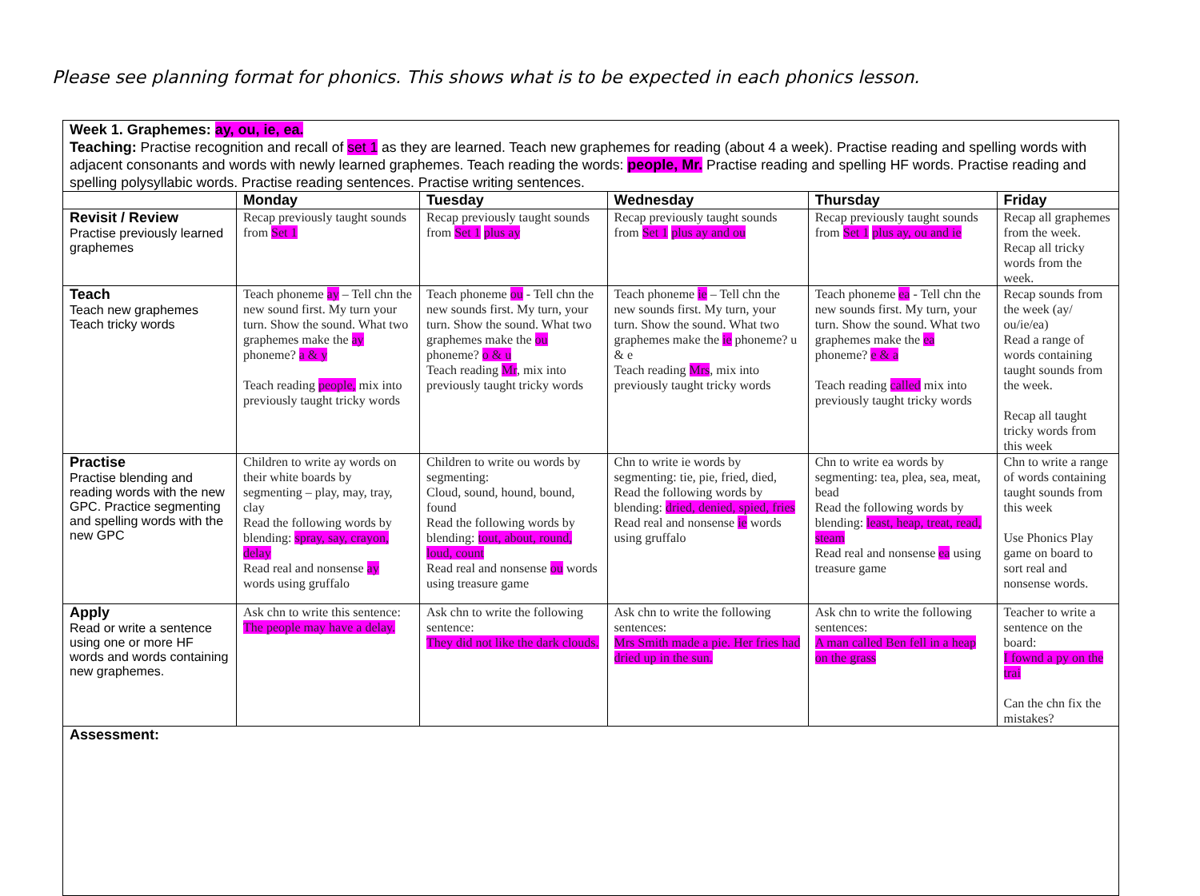Please see planning format for phonics. This shows what is to be expected in each phonics lesson.
| Week 1. Graphemes: ay, ou, ie, ea. Teaching: Practise recognition and recall of set 1 as they are learned. Teach new graphemes for reading (about 4 a week). Practise reading and spelling words with adjacent consonants and words with newly learned graphemes. Teach reading the words: people, Mr. Practise reading and spelling HF words. Practise reading and spelling polysyllabic words. Practise reading sentences. Practise writing sentences. | | | | | |
| | Monday | Tuesday | Wednesday | Thursday | Friday |
| Revisit / Review Practise previously learned graphemes | Recap previously taught sounds from Set 1 | Recap previously taught sounds from Set 1 plus ay | Recap previously taught sounds from Set 1 plus ay and ou | Recap previously taught sounds from Set 1 plus ay, ou and ie | Recap all graphemes from the week. Recap all tricky words from the week. |
| Teach Teach new graphemes Teach tricky words | Teach phoneme ay – Tell chn the new sound first. My turn your turn. Show the sound. What two graphemes make the ay phoneme? a & y Teach reading people, mix into previously taught tricky words | Teach phoneme ou - Tell chn the new sounds first. My turn, your turn. Show the sound. What two graphemes make the ou phoneme? o & u Teach reading Mr , mix into previously taught tricky words | Teach phoneme ie – Tell chn the new sounds first. My turn, your turn. Show the sound. What two graphemes make the ie phoneme? u & e Teach reading Mrs , mix into previously taught tricky words | Teach phoneme ea - Tell chn the new sounds first. My turn, your turn. Show the sound. What two graphemes make the ea phoneme? e & a Teach reading called mix into previously taught tricky words | Recap sounds from the week (ay/ ou/ie/ea) Read a range of words containing taught sounds from the week. Recap all taught tricky words from this week |
| Practise Practise blending and reading words with the new GPC. Practice segmenting and spelling words with the new GPC | Children to write ay words on their white boards by segmenting – play, may, tray, clay Read the following words by blending: spray, say, crayon, delay Read real and nonsense ay words using gruffalo | Children to write ou words by segmenting: Cloud, sound, hound, bound, found Read the following words by blending: tout, about, round, loud, count Read real and nonsense ou words using treasure game | Chn to write ie words by segmenting: tie, pie, fried, died, Read the following words by blending: dried, denied, spied, fries Read real and nonsense ie words using gruffalo | Chn to write ea words by segmenting: tea, plea, sea, meat, bead Read the following words by blending: least, heap, treat, read, steam Read real and nonsense ea using treasure game | Chn to write a range of words containing taught sounds from this week Use Phonics Play game on board to sort real and nonsense words. |
| Apply Read or write a sentence using one or more HF words and words containing new graphemes. | Ask chn to write this sentence: The people may have a delay. | Ask chn to write the following sentence: They did not like the dark clouds. | Ask chn to write the following sentences: Mrs Smith made a pie. Her fries had dried up in the sun. | Ask chn to write the following sentences: A man called Ben fell in a heap on the grass | Teacher to write a sentence on the board: I fownd a py on the trai Can the chn fix the mistakes? |
| Assessment: | | | | | |